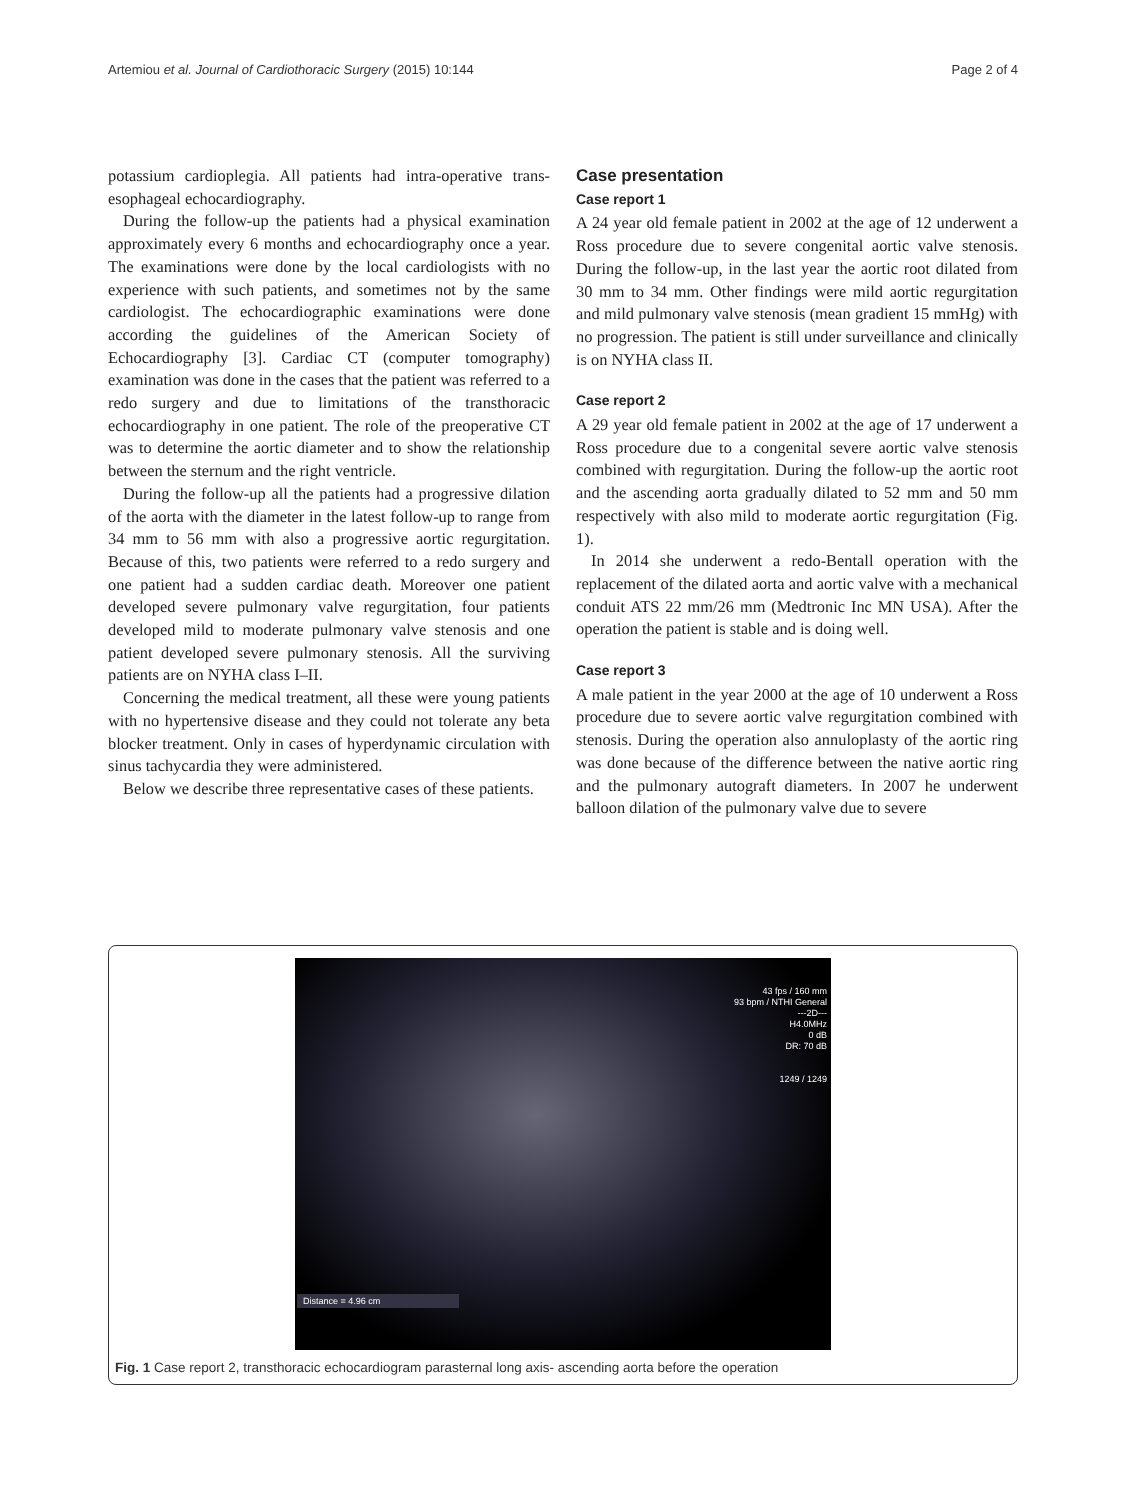Artemiou et al. Journal of Cardiothoracic Surgery (2015) 10:144 Page 2 of 4
potassium cardioplegia. All patients had intra-operative trans-esophageal echocardiography.
During the follow-up the patients had a physical examination approximately every 6 months and echocardiography once a year. The examinations were done by the local cardiologists with no experience with such patients, and sometimes not by the same cardiologist. The echocardiographic examinations were done according the guidelines of the American Society of Echocardiography [3]. Cardiac CT (computer tomography) examination was done in the cases that the patient was referred to a redo surgery and due to limitations of the transthoracic echocardiography in one patient. The role of the preoperative CT was to determine the aortic diameter and to show the relationship between the sternum and the right ventricle.
During the follow-up all the patients had a progressive dilation of the aorta with the diameter in the latest follow-up to range from 34 mm to 56 mm with also a progressive aortic regurgitation. Because of this, two patients were referred to a redo surgery and one patient had a sudden cardiac death. Moreover one patient developed severe pulmonary valve regurgitation, four patients developed mild to moderate pulmonary valve stenosis and one patient developed severe pulmonary stenosis. All the surviving patients are on NYHA class I–II.
Concerning the medical treatment, all these were young patients with no hypertensive disease and they could not tolerate any beta blocker treatment. Only in cases of hyperdynamic circulation with sinus tachycardia they were administered.
Below we describe three representative cases of these patients.
Case presentation
Case report 1
A 24 year old female patient in 2002 at the age of 12 underwent a Ross procedure due to severe congenital aortic valve stenosis. During the follow-up, in the last year the aortic root dilated from 30 mm to 34 mm. Other findings were mild aortic regurgitation and mild pulmonary valve stenosis (mean gradient 15 mmHg) with no progression. The patient is still under surveillance and clinically is on NYHA class II.
Case report 2
A 29 year old female patient in 2002 at the age of 17 underwent a Ross procedure due to a congenital severe aortic valve stenosis combined with regurgitation. During the follow-up the aortic root and the ascending aorta gradually dilated to 52 mm and 50 mm respectively with also mild to moderate aortic regurgitation (Fig. 1).
In 2014 she underwent a redo-Bentall operation with the replacement of the dilated aorta and aortic valve with a mechanical conduit ATS 22 mm/26 mm (Medtronic Inc MN USA). After the operation the patient is stable and is doing well.
Case report 3
A male patient in the year 2000 at the age of 10 underwent a Ross procedure due to severe aortic valve regurgitation combined with stenosis. During the operation also annuloplasty of the aortic ring was done because of the difference between the native aortic ring and the pulmonary autograft diameters. In 2007 he underwent balloon dilation of the pulmonary valve due to severe
43 fps / 160 mm
93 bpm / NTHI General
---2D---
H4.0MHz
0 dB
DR: 70 dB
1249 / 1249
Distance = 4.96 cm
Fig. 1 Case report 2, transthoracic echocardiogram parasternal long axis- ascending aorta before the operation